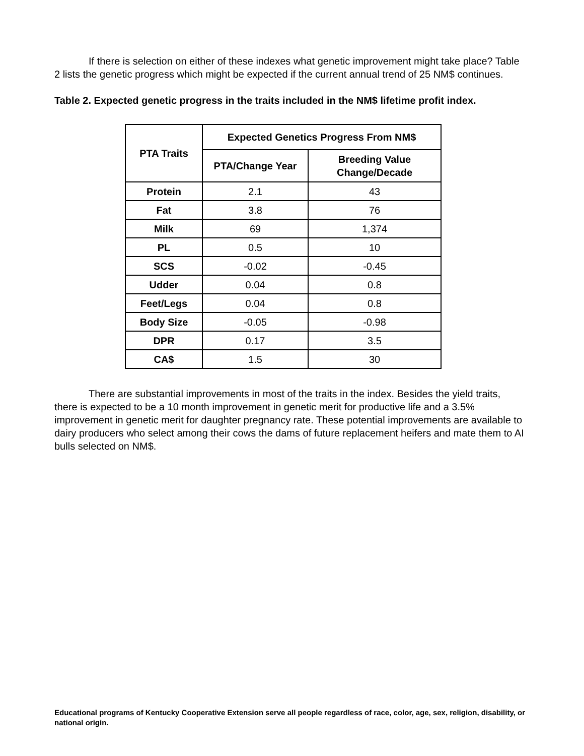If there is selection on either of these indexes what genetic improvement might take place? Table 2 lists the genetic progress which might be expected if the current annual trend of 25 NM$ continues.
Table 2. Expected genetic progress in the traits included in the NM$ lifetime profit index.
| PTA Traits | Expected Genetics Progress From NM$ | |
| --- | --- | --- |
| | PTA/Change Year | Breeding Value Change/Decade |
| Protein | 2.1 | 43 |
| Fat | 3.8 | 76 |
| Milk | 69 | 1,374 |
| PL | 0.5 | 10 |
| SCS | -0.02 | -0.45 |
| Udder | 0.04 | 0.8 |
| Feet/Legs | 0.04 | 0.8 |
| Body Size | -0.05 | -0.98 |
| DPR | 0.17 | 3.5 |
| CA$ | 1.5 | 30 |
There are substantial improvements in most of the traits in the index. Besides the yield traits, there is expected to be a 10 month improvement in genetic merit for productive life and a 3.5% improvement in genetic merit for daughter pregnancy rate. These potential improvements are available to dairy producers who select among their cows the dams of future replacement heifers and mate them to AI bulls selected on NM$.
Educational programs of Kentucky Cooperative Extension serve all people regardless of race, color, age, sex, religion, disability, or national origin.